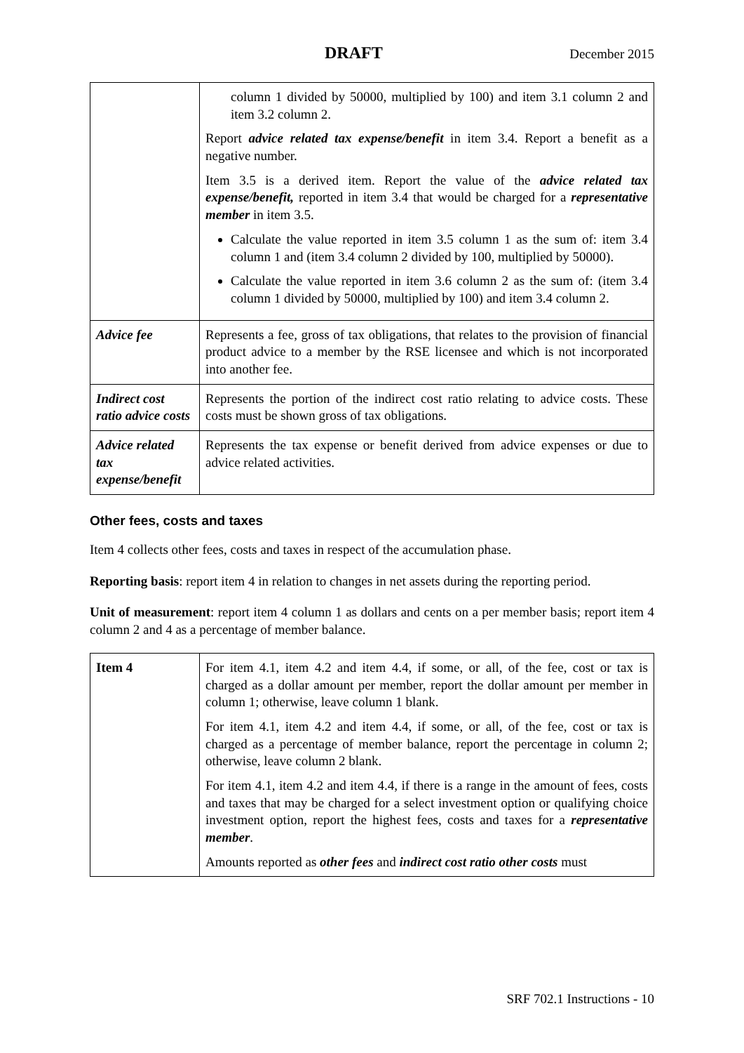DRAFT December 2015
| | column 1 divided by 50000, multiplied by 100) and item 3.1 column 2 and item 3.2 column 2. Report advice related tax expense/benefit in item 3.4. Report a benefit as a negative number. Item 3.5 is a derived item. Report the value of the advice related tax expense/benefit, reported in item 3.4 that would be charged for a representative member in item 3.5. Calculate the value reported in item 3.5 column 1 as the sum of: item 3.4 column 1 and (item 3.4 column 2 divided by 100, multiplied by 50000). Calculate the value reported in item 3.6 column 2 as the sum of: (item 3.4 column 1 divided by 50000, multiplied by 100) and item 3.4 column 2. |
| Advice fee | Represents a fee, gross of tax obligations, that relates to the provision of financial product advice to a member by the RSE licensee and which is not incorporated into another fee. |
| Indirect cost ratio advice costs | Represents the portion of the indirect cost ratio relating to advice costs. These costs must be shown gross of tax obligations. |
| Advice related tax expense/benefit | Represents the tax expense or benefit derived from advice expenses or due to advice related activities. |
Other fees, costs and taxes
Item 4 collects other fees, costs and taxes in respect of the accumulation phase.
Reporting basis: report item 4 in relation to changes in net assets during the reporting period.
Unit of measurement: report item 4 column 1 as dollars and cents on a per member basis; report item 4 column 2 and 4 as a percentage of member balance.
| Item 4 | For item 4.1, item 4.2 and item 4.4, if some, or all, of the fee, cost or tax is charged as a dollar amount per member, report the dollar amount per member in column 1; otherwise, leave column 1 blank. For item 4.1, item 4.2 and item 4.4, if some, or all, of the fee, cost or tax is charged as a percentage of member balance, report the percentage in column 2; otherwise, leave column 2 blank. For item 4.1, item 4.2 and item 4.4, if there is a range in the amount of fees, costs and taxes that may be charged for a select investment option or qualifying choice investment option, report the highest fees, costs and taxes for a representative member . Amounts reported as other fees and indirect cost ratio other costs must |
SRF 702.1 Instructions - 10